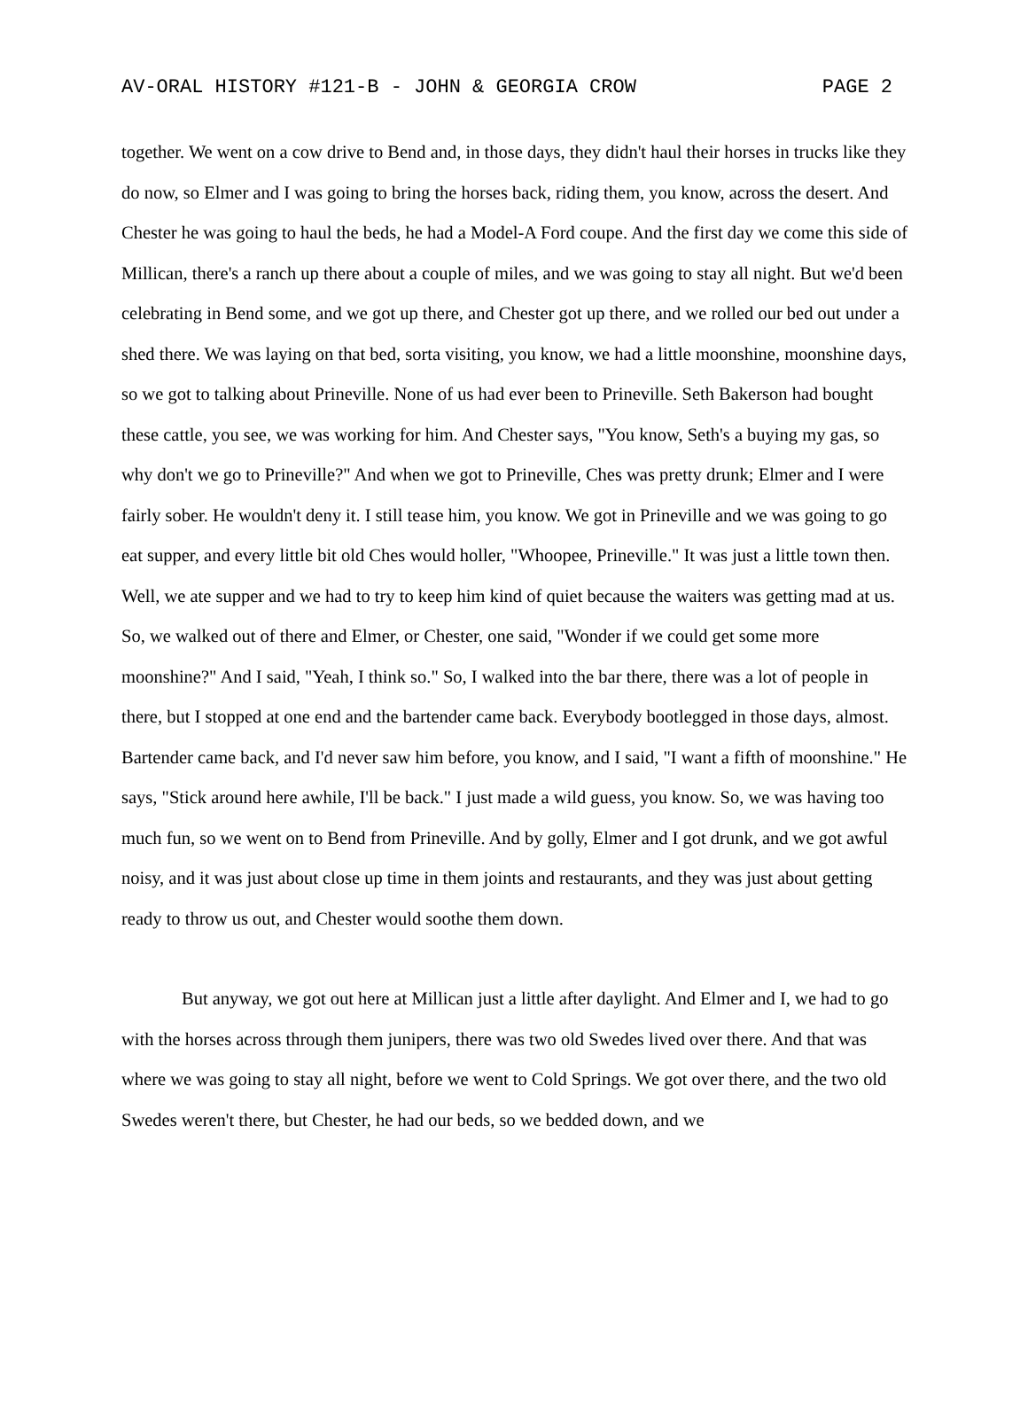AV-ORAL HISTORY #121-B - JOHN & GEORGIA CROW PAGE 2
together. We went on a cow drive to Bend and, in those days, they didn't haul their horses in trucks like they do now, so Elmer and I was going to bring the horses back, riding them, you know, across the desert. And Chester he was going to haul the beds, he had a Model-A Ford coupe. And the first day we come this side of Millican, there's a ranch up there about a couple of miles, and we was going to stay all night. But we'd been celebrating in Bend some, and we got up there, and Chester got up there, and we rolled our bed out under a shed there. We was laying on that bed, sorta visiting, you know, we had a little moonshine, moonshine days, so we got to talking about Prineville. None of us had ever been to Prineville. Seth Bakerson had bought these cattle, you see, we was working for him. And Chester says, "You know, Seth's a buying my gas, so why don't we go to Prineville?" And when we got to Prineville, Ches was pretty drunk; Elmer and I were fairly sober. He wouldn't deny it. I still tease him, you know. We got in Prineville and we was going to go eat supper, and every little bit old Ches would holler, "Whoopee, Prineville." It was just a little town then. Well, we ate supper and we had to try to keep him kind of quiet because the waiters was getting mad at us. So, we walked out of there and Elmer, or Chester, one said, "Wonder if we could get some more moonshine?" And I said, "Yeah, I think so." So, I walked into the bar there, there was a lot of people in there, but I stopped at one end and the bartender came back. Everybody bootlegged in those days, almost. Bartender came back, and I'd never saw him before, you know, and I said, "I want a fifth of moonshine." He says, "Stick around here awhile, I'll be back." I just made a wild guess, you know. So, we was having too much fun, so we went on to Bend from Prineville. And by golly, Elmer and I got drunk, and we got awful noisy, and it was just about close up time in them joints and restaurants, and they was just about getting ready to throw us out, and Chester would soothe them down.
But anyway, we got out here at Millican just a little after daylight. And Elmer and I, we had to go with the horses across through them junipers, there was two old Swedes lived over there. And that was where we was going to stay all night, before we went to Cold Springs. We got over there, and the two old Swedes weren't there, but Chester, he had our beds, so we bedded down, and we